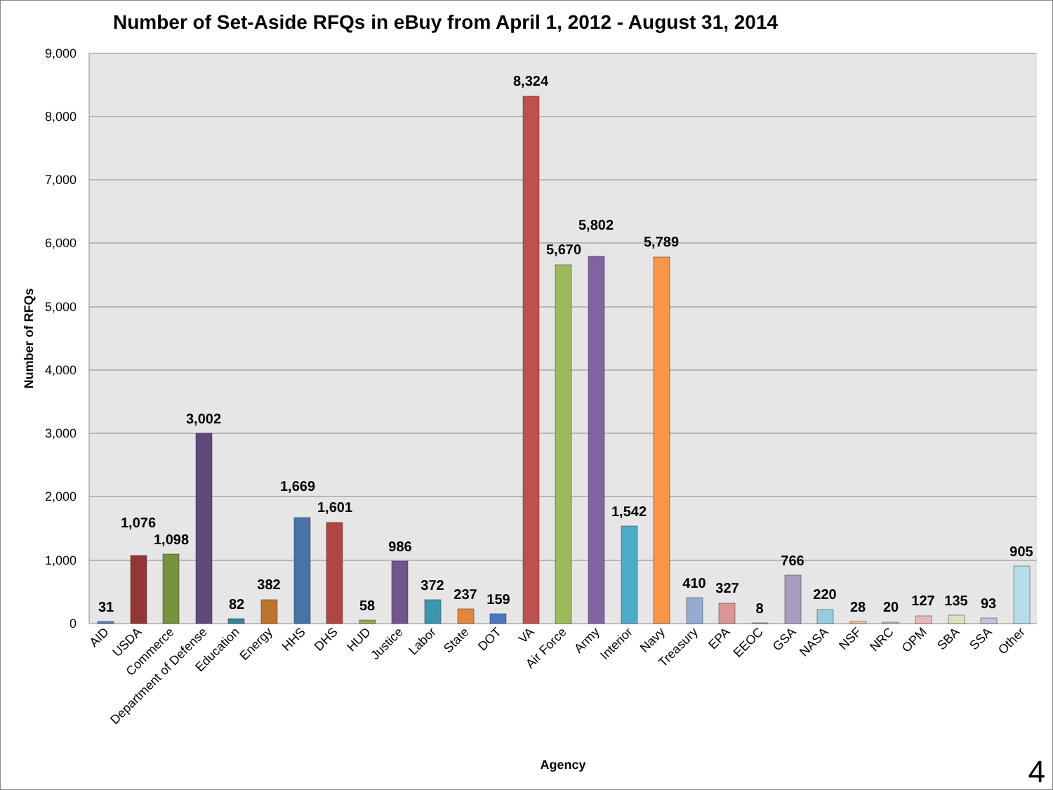Number of Set-Aside RFQs in eBuy from April 1, 2012 - August 31, 2014
9,000
8,000
7,000
6,000
5,000
4,000
3,000
2,000
1,000
0
Number of RFQs
31
1,076
1,098
3,002
82
382
1,669
1,601
58
986
372
237
159
8,324
5,670
5,802
1,542
5,789
410
327
8
766
220
28
20
127
135
93
905
AID
USDA
Commerce
Department of Defense
Education
Energy
HHS
DHS
HUD
Justice
Labor
State
DOT
VA
Air Force
Army
Interior
Navy
Treasury
EPA
EEOC
GSA
NASA
NSF
NRC
OPM
SBA
SSA
Other
Agency
4